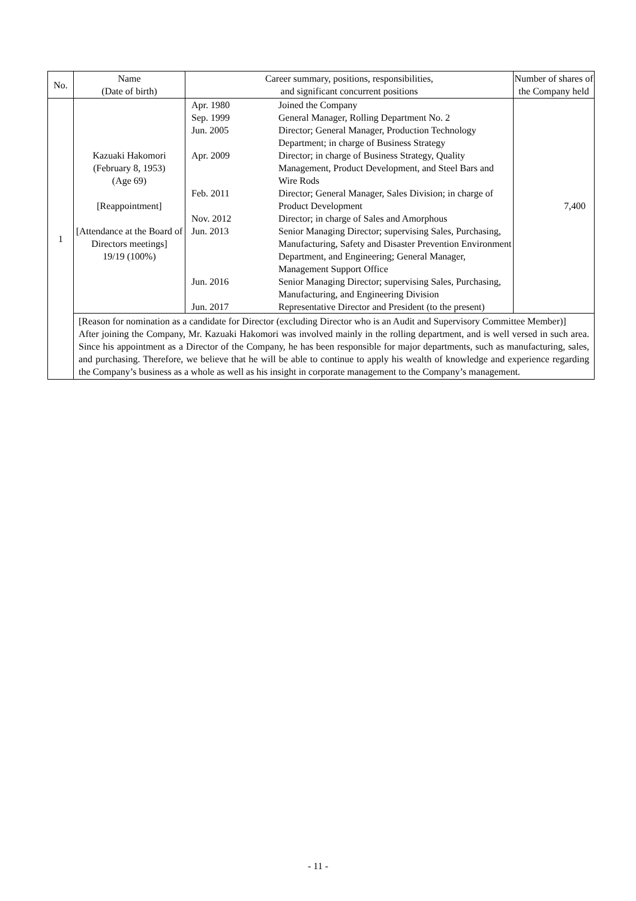| No. | Name (Date of birth) | Career summary, positions, responsibilities, and significant concurrent positions | Number of shares of the Company held |
| --- | --- | --- | --- |
| 1 | Kazuaki Hakomori (February 8, 1953) (Age 69) [Reappointment] [Attendance at the Board of Directors meetings] 19/19 (100%) | / Apr. 1980 / Joined the Company / / Sep. 1999 / General Manager, Rolling Department No. 2 / / Jun. 2005 / Director; General Manager, Production Technology Department; in charge of Business Strategy / / Apr. 2009 / Director; in charge of Business Strategy, Quality Management, Product Development, and Steel Bars and Wire Rods / / Feb. 2011 / Director; General Manager, Sales Division; in charge of Product Development / / Nov. 2012 / Director; in charge of Sales and Amorphous / / Jun. 2013 / Senior Managing Director; supervising Sales, Purchasing, Manufacturing, Safety and Disaster Prevention Environment Department, and Engineering; General Manager, Management Support Office / / Jun. 2016 / Senior Managing Director; supervising Sales, Purchasing, Manufacturing, and Engineering Division / / Jun. 2017 / Representative Director and President (to the present) / | 7,400 |
| | [Reason for nomination as a candidate for Director (excluding Director who is an Audit and Supervisory Committee Member)] After joining the Company, Mr. Kazuaki Hakomori was involved mainly in the rolling department, and is well versed in such area. Since his appointment as a Director of the Company, he has been responsible for major departments, such as manufacturing, sales, and purchasing. Therefore, we believe that he will be able to continue to apply his wealth of knowledge and experience regarding the Company’s business as a whole as well as his insight in corporate management to the Company’s management. | | |
- 11 -